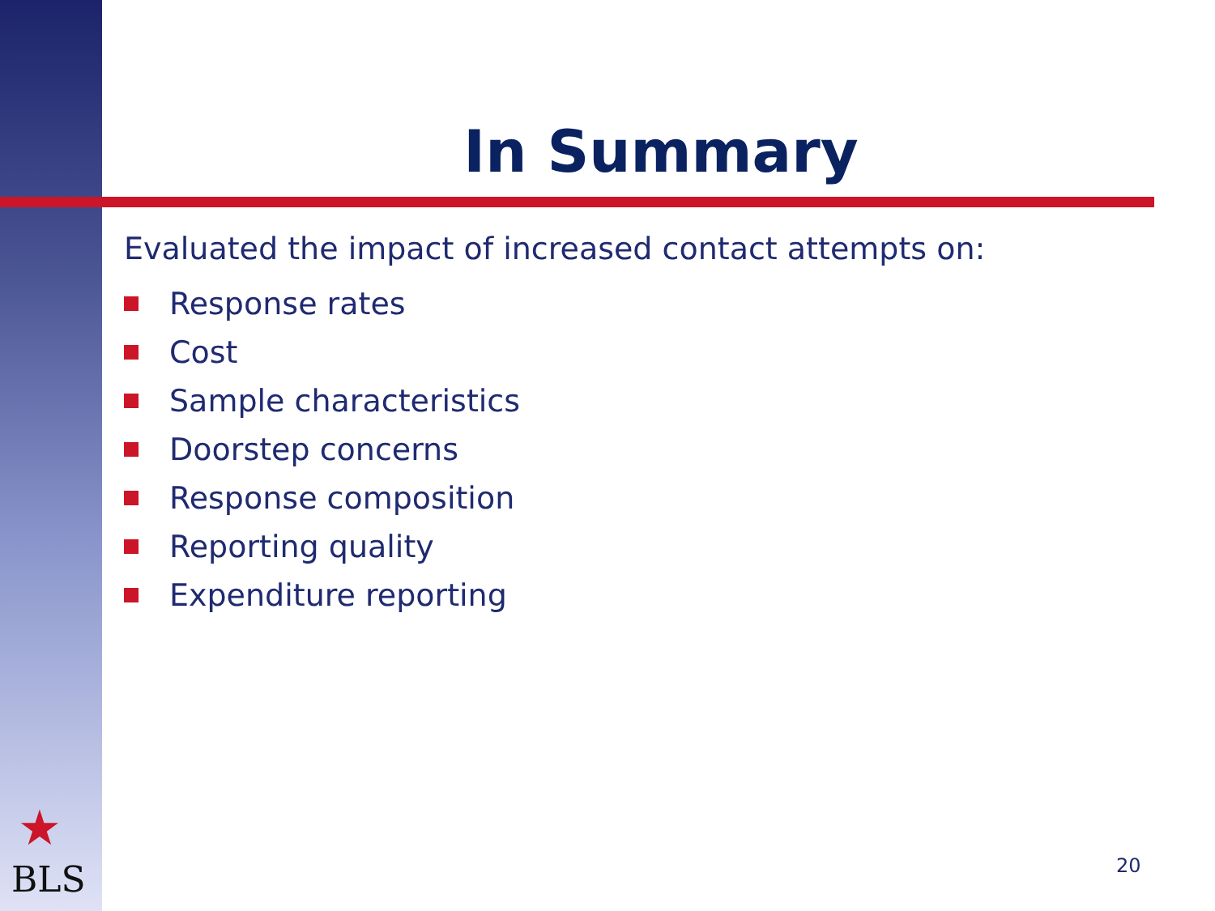In Summary
Evaluated the impact of increased contact attempts on:
Response rates
Cost
Sample characteristics
Doorstep concerns
Response composition
Reporting quality
Expenditure reporting
★
BLS 20